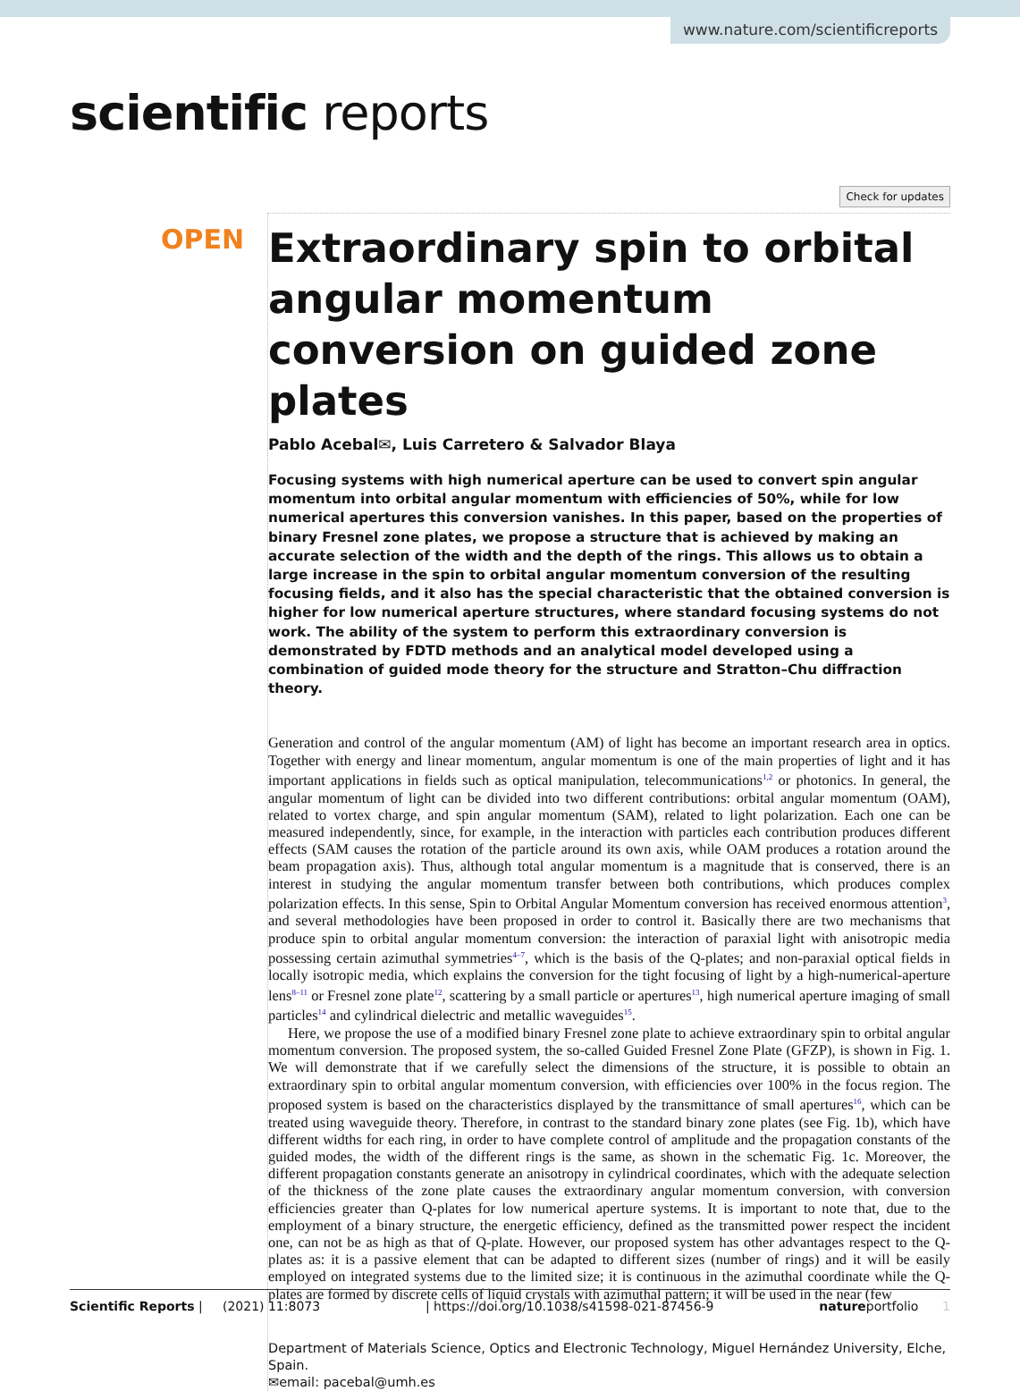www.nature.com/scientificreports
scientific reports
Check for updates
OPEN
Extraordinary spin to orbital angular momentum conversion on guided zone plates
Pablo Acebal✉, Luis Carretero & Salvador Blaya
Focusing systems with high numerical aperture can be used to convert spin angular momentum into orbital angular momentum with efficiencies of 50%, while for low numerical apertures this conversion vanishes. In this paper, based on the properties of binary Fresnel zone plates, we propose a structure that is achieved by making an accurate selection of the width and the depth of the rings. This allows us to obtain a large increase in the spin to orbital angular momentum conversion of the resulting focusing fields, and it also has the special characteristic that the obtained conversion is higher for low numerical aperture structures, where standard focusing systems do not work. The ability of the system to perform this extraordinary conversion is demonstrated by FDTD methods and an analytical model developed using a combination of guided mode theory for the structure and Stratton–Chu diffraction theory.
Generation and control of the angular momentum (AM) of light has become an important research area in optics. Together with energy and linear momentum, angular momentum is one of the main properties of light and it has important applications in fields such as optical manipulation, telecommunications<sup>1,2</sup> or photonics. In general, the angular momentum of light can be divided into two different contributions: orbital angular momentum (OAM), related to vortex charge, and spin angular momentum (SAM), related to light polarization. Each one can be measured independently, since, for example, in the interaction with particles each contribution produces different effects (SAM causes the rotation of the particle around its own axis, while OAM produces a rotation around the beam propagation axis). Thus, although total angular momentum is a magnitude that is conserved, there is an interest in studying the angular momentum transfer between both contributions, which produces complex polarization effects. In this sense, Spin to Orbital Angular Momentum conversion has received enormous attention<sup>3</sup>, and several methodologies have been proposed in order to control it. Basically there are two mechanisms that produce spin to orbital angular momentum conversion: the interaction of paraxial light with anisotropic media possessing certain azimuthal symmetries<sup>4–7</sup>, which is the basis of the Q-plates; and non-paraxial optical fields in locally isotropic media, which explains the conversion for the tight focusing of light by a high-numerical-aperture lens<sup>8–11</sup> or Fresnel zone plate<sup>12</sup>, scattering by a small particle or apertures<sup>13</sup>, high numerical aperture imaging of small particles<sup>14</sup> and cylindrical dielectric and metallic waveguides<sup>15</sup>.
Here, we propose the use of a modified binary Fresnel zone plate to achieve extraordinary spin to orbital angular momentum conversion. The proposed system, the so-called Guided Fresnel Zone Plate (GFZP), is shown in Fig. 1. We will demonstrate that if we carefully select the dimensions of the structure, it is possible to obtain an extraordinary spin to orbital angular momentum conversion, with efficiencies over 100% in the focus region. The proposed system is based on the characteristics displayed by the transmittance of small apertures<sup>16</sup>, which can be treated using waveguide theory. Therefore, in contrast to the standard binary zone plates (see Fig. 1b), which have different widths for each ring, in order to have complete control of amplitude and the propagation constants of the guided modes, the width of the different rings is the same, as shown in the schematic Fig. 1c. Moreover, the different propagation constants generate an anisotropy in cylindrical coordinates, which with the adequate selection of the thickness of the zone plate causes the extraordinary angular momentum conversion, with conversion efficiencies greater than Q-plates for low numerical aperture systems. It is important to note that, due to the employment of a binary structure, the energetic efficiency, defined as the transmitted power respect the incident one, can not be as high as that of Q-plate. However, our proposed system has other advantages respect to the Q-plates as: it is a passive element that can be adapted to different sizes (number of rings) and it will be easily employed on integrated systems due to the limited size; it is continuous in the azimuthal coordinate while the Q-plates are formed by discrete cells of liquid crystals with azimuthal pattern; it will be used in the near (few
Department of Materials Science, Optics and Electronic Technology, Miguel Hernández University, Elche, Spain.
✉email: pacebal@umh.es
Scientific Reports | (2021) 11:8073 | https://doi.org/10.1038/s41598-021-87456-9 natureportfolio 1